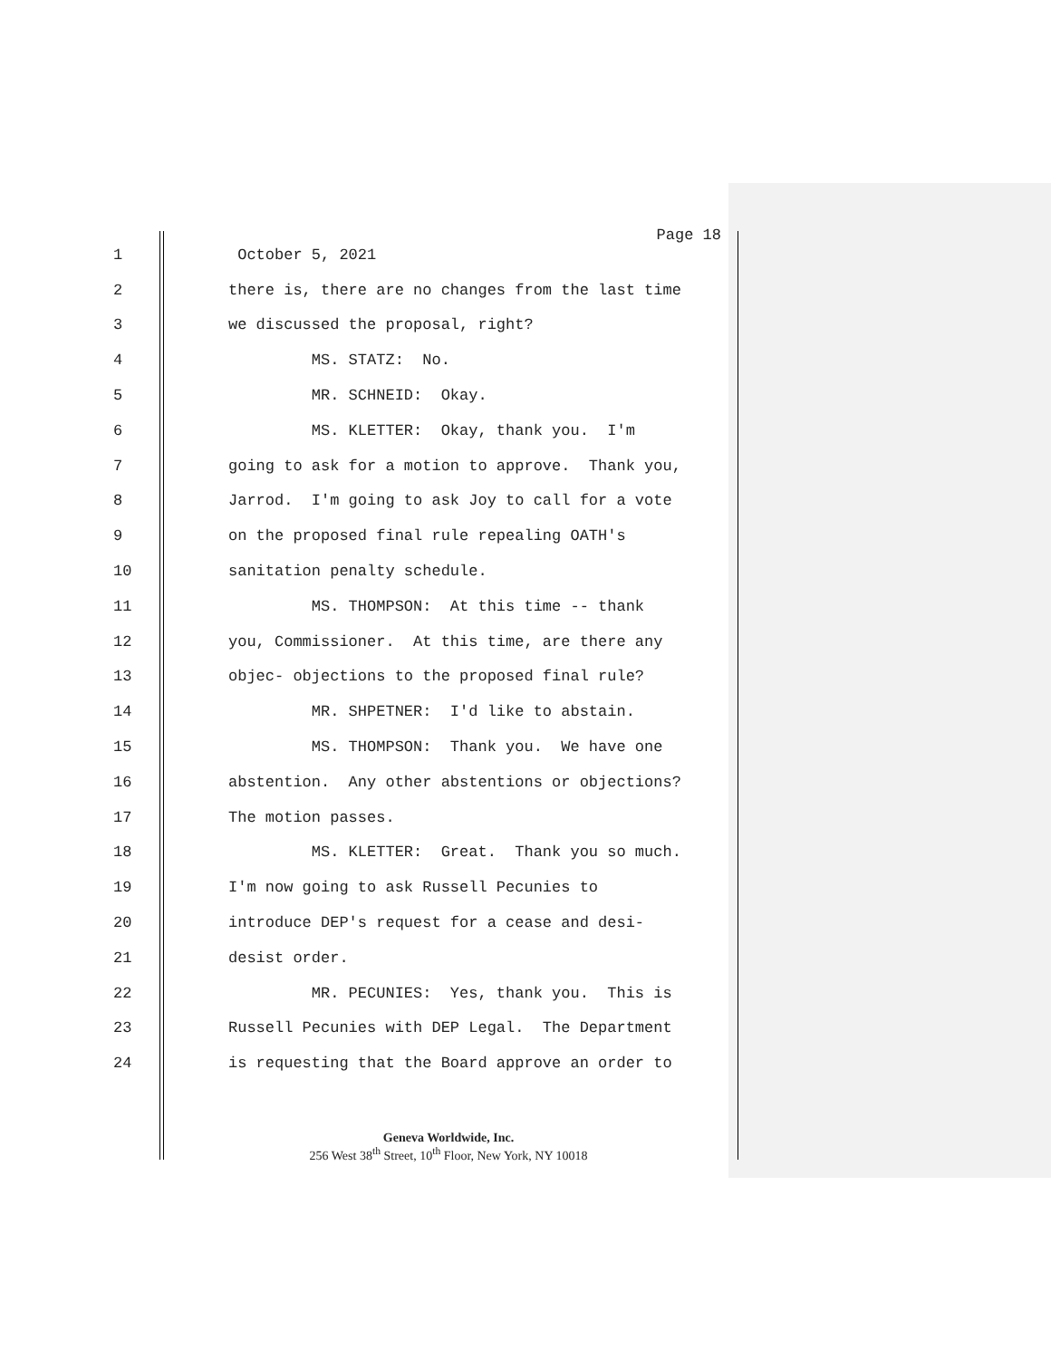Page 18
1
October 5, 2021
2
there is, there are no changes from the last time
3
we discussed the proposal, right?
4
MS. STATZ: No.
5
MR. SCHNEID: Okay.
6
MS. KLETTER: Okay, thank you. I'm
7
going to ask for a motion to approve. Thank you,
8
Jarrod. I'm going to ask Joy to call for a vote
9
on the proposed final rule repealing OATH's
10
sanitation penalty schedule.
11
MS. THOMPSON: At this time -- thank
12
you, Commissioner. At this time, are there any
13
objec- objections to the proposed final rule?
14
MR. SHPETNER: I'd like to abstain.
15
MS. THOMPSON: Thank you. We have one
16
abstention. Any other abstentions or objections?
17
The motion passes.
18
MS. KLETTER: Great. Thank you so much.
19
I'm now going to ask Russell Pecunies to
20
introduce DEP's request for a cease and desi-
21
desist order.
22
MR. PECUNIES: Yes, thank you. This is
23
Russell Pecunies with DEP Legal. The Department
24
is requesting that the Board approve an order to
Geneva Worldwide, Inc.
256 West 38<sup>th</sup> Street, 10<sup>th</sup> Floor, New York, NY 10018